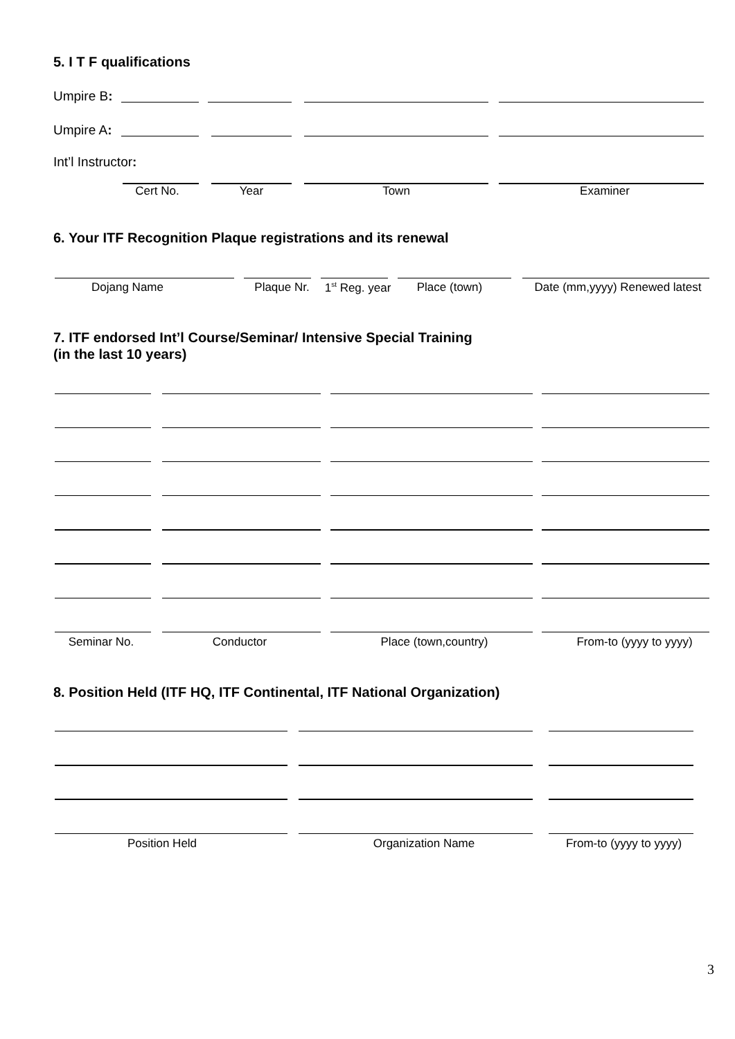5. I T F qualifications
Umpire B:
Umpire A:
Int’l Instructor:
Cert No. Year Town Examiner
6. Your ITF Recognition Plaque registrations and its renewal
Dojang Name Plaque Nr.
1<sup>st</sup> Reg. year
Place (town)
Date (mm,yyyy) Renewed latest
7. ITF endorsed Int’l Course/Seminar/ Intensive Special Training
(in the last 10 years)
Seminar No. Conductor Place (town,country) From-to (yyyy to yyyy)
8. Position Held (ITF HQ, ITF Continental, ITF National Organization)
Position Held Organization Name
From-to (yyyy to yyyy)
3